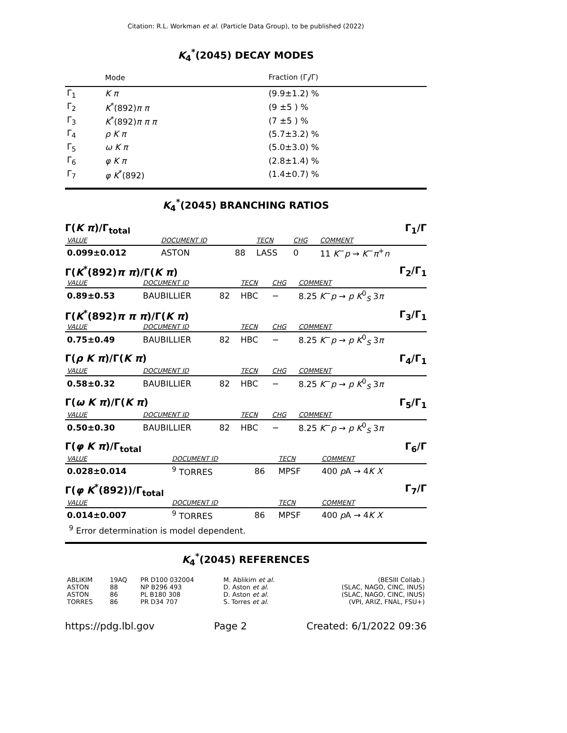Citation: R.L. Workman et al. (Particle Data Group), to be published (2022)
K<sub>4</sub><sup>*</sup>(2045) DECAY MODES
| | Mode | Fraction (Γ<sub>i</sub>/Γ) |
| --- | --- | --- |
| Γ<sub>1</sub> | K π | (9.9±1.2) % |
| Γ<sub>2</sub> | K<sup>*</sup>(892) π π | (9 ±5 ) % |
| Γ<sub>3</sub> | K<sup>*</sup>(892) π π π | (7 ±5 ) % |
| Γ<sub>4</sub> | ρ K π | (5.7±3.2) % |
| Γ<sub>5</sub> | ω K π | (5.0±3.0) % |
| Γ<sub>6</sub> | φ K π | (2.8±1.4) % |
| Γ<sub>7</sub> | φ K<sup>*</sup>(892) | (1.4±0.7) % |
K<sub>4</sub><sup>*</sup>(2045) BRANCHING RATIOS
Γ(K π)/Γ<sub>total</sub> Γ<sub>1</sub>/Γ
| VALUE | DOCUMENT ID | | TECN | CHG | COMMENT |
| 0.099±0.012 | ASTON | 88 | LASS | 0 | 11 K<sup>−</sup> p → K<sup>−</sup> π<sup>+</sup> n |
Γ(K<sup>*</sup>(892)π π)/Γ(K π) Γ<sub>2</sub>/Γ<sub>1</sub>
| VALUE | DOCUMENT ID | | TECN | CHG | COMMENT |
| 0.89±0.53 | BAUBILLIER | 82 | HBC | − | 8.25 K<sup>−</sup> p → p K<sup>0</sup><sub>S</sub> 3 π |
Γ(K<sup>*</sup>(892)π π π)/Γ(K π) Γ<sub>3</sub>/Γ<sub>1</sub>
| VALUE | DOCUMENT ID | | TECN | CHG | COMMENT |
| 0.75±0.49 | BAUBILLIER | 82 | HBC | − | 8.25 K<sup>−</sup> p → p K<sup>0</sup><sub>S</sub> 3 π |
Γ(ρ K π)/Γ(K π) Γ<sub>4</sub>/Γ<sub>1</sub>
| VALUE | DOCUMENT ID | | TECN | CHG | COMMENT |
| 0.58±0.32 | BAUBILLIER | 82 | HBC | − | 8.25 K<sup>−</sup> p → p K<sup>0</sup><sub>S</sub> 3 π |
Γ(ω K π)/Γ(K π) Γ<sub>5</sub>/Γ<sub>1</sub>
| VALUE | DOCUMENT ID | | TECN | CHG | COMMENT |
| 0.50±0.30 | BAUBILLIER | 82 | HBC | − | 8.25 K<sup>−</sup> p → p K<sup>0</sup><sub>S</sub> 3 π |
Γ(φ K π)/Γ<sub>total</sub> Γ<sub>6</sub>/Γ
| VALUE | DOCUMENT ID | | TECN | COMMENT |
| 0.028±0.014 | <sup>9</sup> TORRES | 86 | MPSF | 400 p A → 4 K X |
Γ(φ K<sup>*</sup>(892))/Γ<sub>total</sub> Γ<sub>7</sub>/Γ
| VALUE | DOCUMENT ID | | TECN | COMMENT |
| 0.014±0.007 | <sup>9</sup> TORRES | 86 | MPSF | 400 p A → 4 K X |
<sup>9</sup> Error determination is model dependent.
K<sub>4</sub><sup>*</sup>(2045) REFERENCES
| ABLIKIM | 19AQ | PR D100 032004 | M. Ablikim et al. | (BESIII Collab.) |
| ASTON | 88 | NP B296 493 | D. Aston et al. | (SLAC, NAGO, CINC, INUS) |
| ASTON | 86 | PL B180 308 | D. Aston et al. | (SLAC, NAGO, CINC, INUS) |
| TORRES | 86 | PR D34 707 | S. Torres et al. | (VPI, ARIZ, FNAL, FSU+) |
https://pdg.lbl.gov Page 2 Created: 6/1/2022 09:36